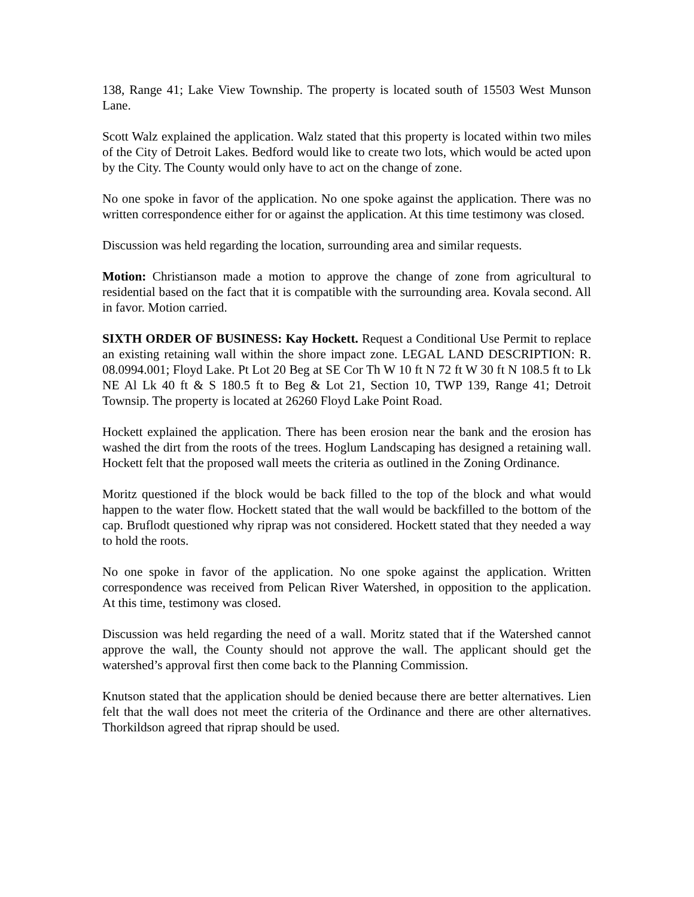138, Range 41; Lake View Township. The property is located south of 15503 West Munson Lane.
Scott Walz explained the application. Walz stated that this property is located within two miles of the City of Detroit Lakes. Bedford would like to create two lots, which would be acted upon by the City. The County would only have to act on the change of zone.
No one spoke in favor of the application. No one spoke against the application. There was no written correspondence either for or against the application. At this time testimony was closed.
Discussion was held regarding the location, surrounding area and similar requests.
Motion: Christianson made a motion to approve the change of zone from agricultural to residential based on the fact that it is compatible with the surrounding area. Kovala second. All in favor. Motion carried.
SIXTH ORDER OF BUSINESS: Kay Hockett. Request a Conditional Use Permit to replace an existing retaining wall within the shore impact zone. LEGAL LAND DESCRIPTION: R. 08.0994.001; Floyd Lake. Pt Lot 20 Beg at SE Cor Th W 10 ft N 72 ft W 30 ft N 108.5 ft to Lk NE Al Lk 40 ft & S 180.5 ft to Beg & Lot 21, Section 10, TWP 139, Range 41; Detroit Townsip. The property is located at 26260 Floyd Lake Point Road.
Hockett explained the application. There has been erosion near the bank and the erosion has washed the dirt from the roots of the trees. Hoglum Landscaping has designed a retaining wall. Hockett felt that the proposed wall meets the criteria as outlined in the Zoning Ordinance.
Moritz questioned if the block would be back filled to the top of the block and what would happen to the water flow. Hockett stated that the wall would be backfilled to the bottom of the cap. Bruflodt questioned why riprap was not considered. Hockett stated that they needed a way to hold the roots.
No one spoke in favor of the application. No one spoke against the application. Written correspondence was received from Pelican River Watershed, in opposition to the application. At this time, testimony was closed.
Discussion was held regarding the need of a wall. Moritz stated that if the Watershed cannot approve the wall, the County should not approve the wall. The applicant should get the watershed’s approval first then come back to the Planning Commission.
Knutson stated that the application should be denied because there are better alternatives. Lien felt that the wall does not meet the criteria of the Ordinance and there are other alternatives. Thorkildson agreed that riprap should be used.